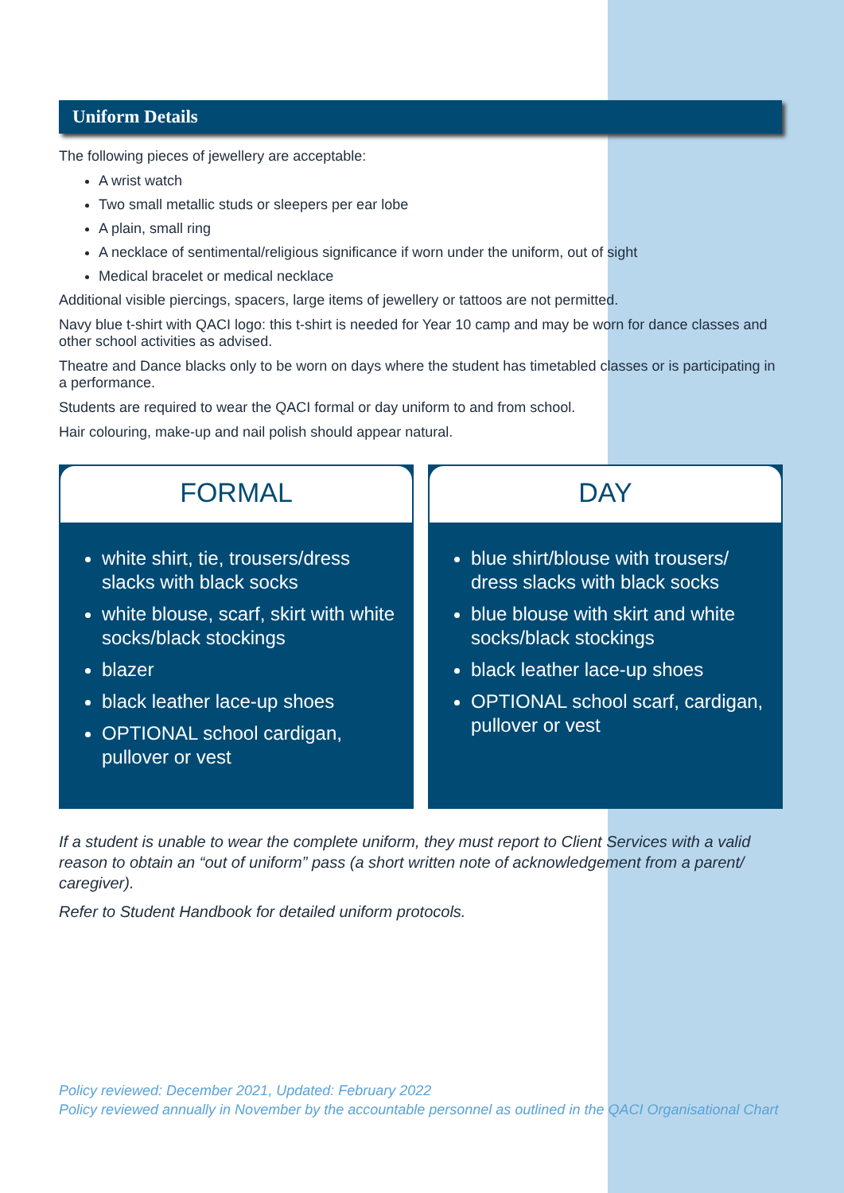Uniform Details
The following pieces of jewellery are acceptable:
A wrist watch
Two small metallic studs or sleepers per ear lobe
A plain, small ring
A necklace of sentimental/religious significance if worn under the uniform, out of sight
Medical bracelet or medical necklace
Additional visible piercings, spacers, large items of jewellery or tattoos are not permitted.
Navy blue t-shirt with QACI logo: this t-shirt is needed for Year 10 camp and may be worn for dance classes and other school activities as advised.
Theatre and Dance blacks only to be worn on days where the student has timetabled classes or is participating in a performance.
Students are required to wear the QACI formal or day uniform to and from school.
Hair colouring, make-up and nail polish should appear natural.
FORMAL
white shirt, tie, trousers/dress slacks with black socks
white blouse, scarf, skirt with white socks/black stockings
blazer
black leather lace-up shoes
OPTIONAL school cardigan, pullover or vest
DAY
blue shirt/blouse with trousers/ dress slacks with black socks
blue blouse with skirt and white socks/black stockings
black leather lace-up shoes
OPTIONAL school scarf, cardigan, pullover or vest
If a student is unable to wear the complete uniform, they must report to Client Services with a valid reason to obtain an “out of uniform” pass (a short written note of acknowledgement from a parent/ caregiver).
Refer to Student Handbook for detailed uniform protocols.
Policy reviewed: December 2021, Updated: February 2022
Policy reviewed annually in November by the accountable personnel as outlined in the QACI Organisational Chart